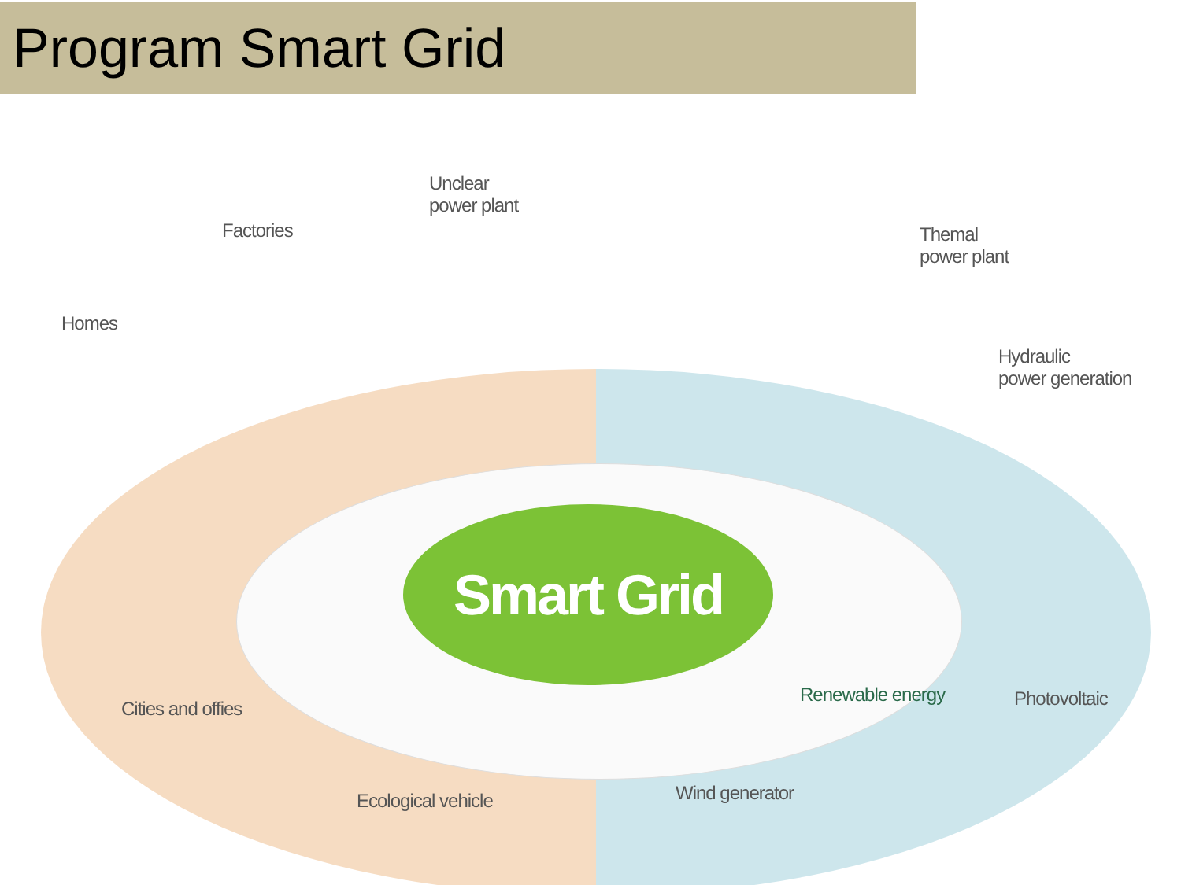Program Smart Grid
Smart Grid
Unclear
power plant
Factories
Themal
power plant
Homes
Hydraulic
power generation
Cities and offies
Renewable energy Photovoltaic
Ecological vehicle Wind generator